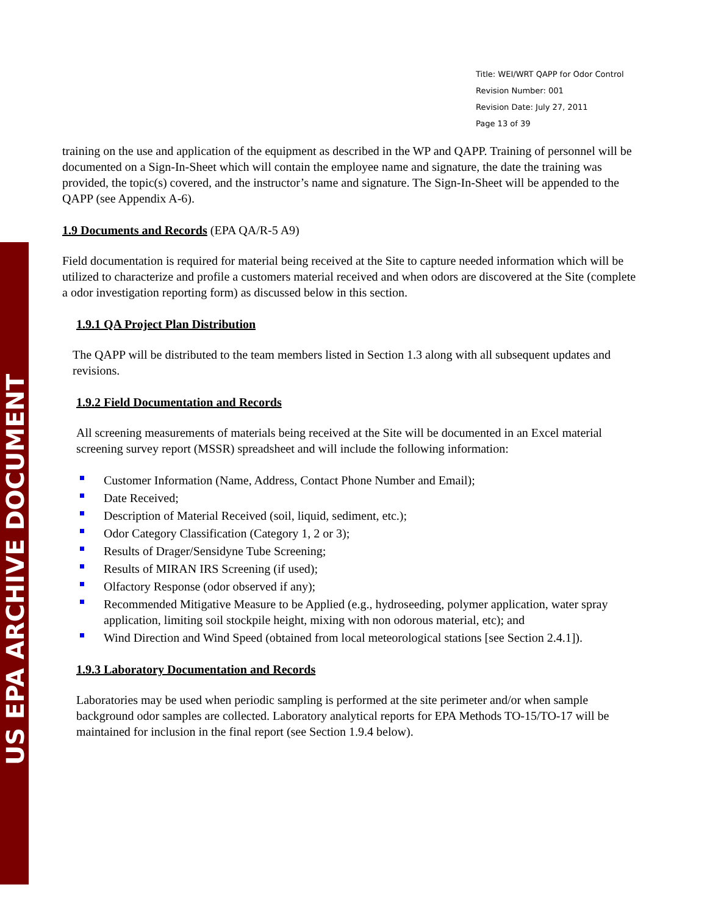US EPA ARCHIVE DOCUMENT
Title: WEI/WRT QAPP for Odor Control
Revision Number: 001
Revision Date: July 27, 2011
Page 13 of 39
training on the use and application of the equipment as described in the WP and QAPP. Training of personnel will be documented on a Sign-In-Sheet which will contain the employee name and signature, the date the training was provided, the topic(s) covered, and the instructor’s name and signature. The Sign-In-Sheet will be appended to the QAPP (see Appendix A-6).
1.9 Documents and Records (EPA QA/R-5 A9)
Field documentation is required for material being received at the Site to capture needed information which will be utilized to characterize and profile a customers material received and when odors are discovered at the Site (complete a odor investigation reporting form) as discussed below in this section.
1.9.1 QA Project Plan Distribution
The QAPP will be distributed to the team members listed in Section 1.3 along with all subsequent updates and revisions.
1.9.2 Field Documentation and Records
All screening measurements of materials being received at the Site will be documented in an Excel material screening survey report (MSSR) spreadsheet and will include the following information:
Customer Information (Name, Address, Contact Phone Number and Email);
Date Received;
Description of Material Received (soil, liquid, sediment, etc.);
Odor Category Classification (Category 1, 2 or 3);
Results of Drager/Sensidyne Tube Screening;
Results of MIRAN IRS Screening (if used);
Olfactory Response (odor observed if any);
Recommended Mitigative Measure to be Applied (e.g., hydroseeding, polymer application, water spray application, limiting soil stockpile height, mixing with non odorous material, etc); and
Wind Direction and Wind Speed (obtained from local meteorological stations [see Section 2.4.1]).
1.9.3 Laboratory Documentation and Records
Laboratories may be used when periodic sampling is performed at the site perimeter and/or when sample background odor samples are collected. Laboratory analytical reports for EPA Methods TO-15/TO-17 will be maintained for inclusion in the final report (see Section 1.9.4 below).